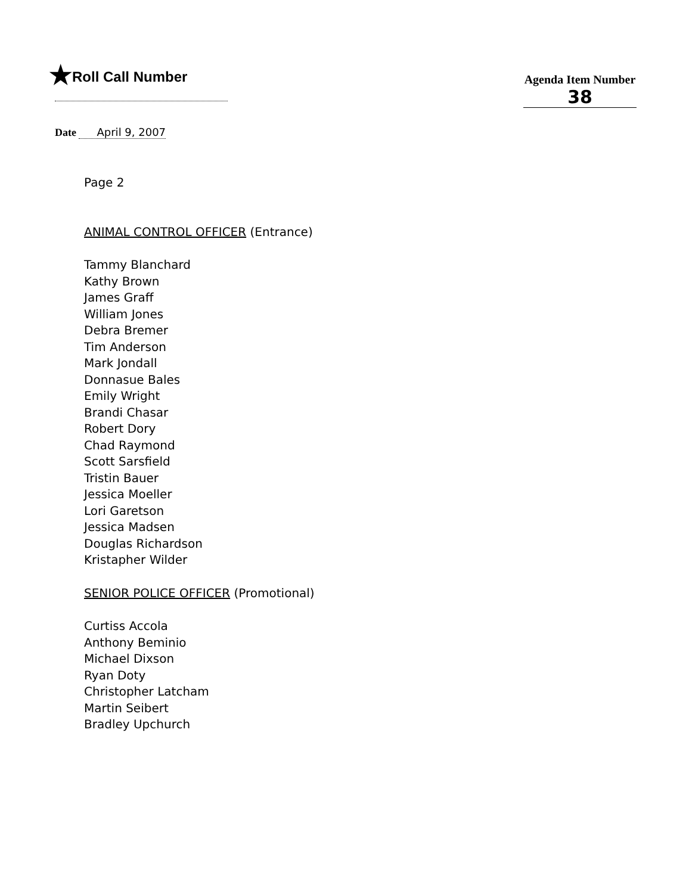★Roll Call Number
Agenda Item Number
38
Date April 9, 2007
Page 2
ANIMAL CONTROL OFFICER (Entrance)
Tammy Blanchard
Kathy Brown
James Graff
William Jones
Debra Bremer
Tim Anderson
Mark Jondall
Donnasue Bales
Emily Wright
Brandi Chasar
Robert Dory
Chad Raymond
Scott Sarsfield
Tristin Bauer
Jessica Moeller
Lori Garetson
Jessica Madsen
Douglas Richardson
Kristapher Wilder
SENIOR POLICE OFFICER (Promotional)
Curtiss Accola
Anthony Beminio
Michael Dixson
Ryan Doty
Christopher Latcham
Martin Seibert
Bradley Upchurch